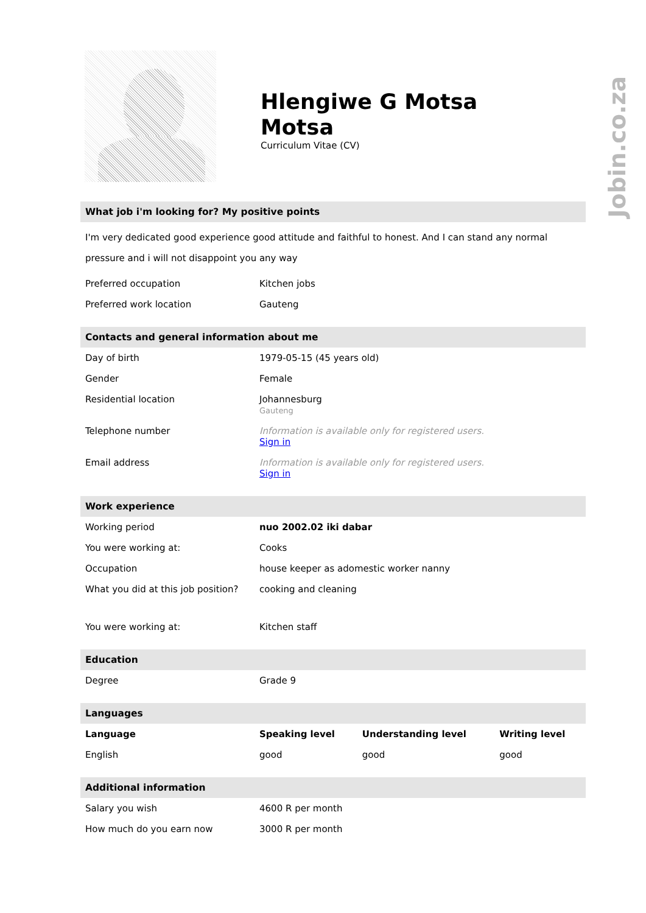Jobin.co.za
Hlengiwe G Motsa
Motsa
Curriculum Vitae (CV)
What job i'm looking for? My positive points
I'm very dedicated good experience good attitude and faithful to honest. And I can stand any normal pressure and i will not disappoint you any way
| Preferred occupation | Kitchen jobs |
| Preferred work location | Gauteng |
Contacts and general information about me
| Day of birth | 1979-05-15 (45 years old) |
| Gender | Female |
| Residential location | Johannesburg Gauteng |
| Telephone number | Information is available only for registered users. Sign in |
| Email address | Information is available only for registered users. Sign in |
Work experience
| Working period | nuo 2002.02 iki dabar |
| You were working at: | Cooks |
| Occupation | house keeper as adomestic worker nanny |
| What you did at this job position? | cooking and cleaning |
| You were working at: | Kitchen staff |
Education
| Degree | Grade 9 |
Languages
| Language | Speaking level | Understanding level | Writing level |
| --- | --- | --- | --- |
| English | good | good | good |
Additional information
| Salary you wish | 4600 R per month |
| How much do you earn now | 3000 R per month |